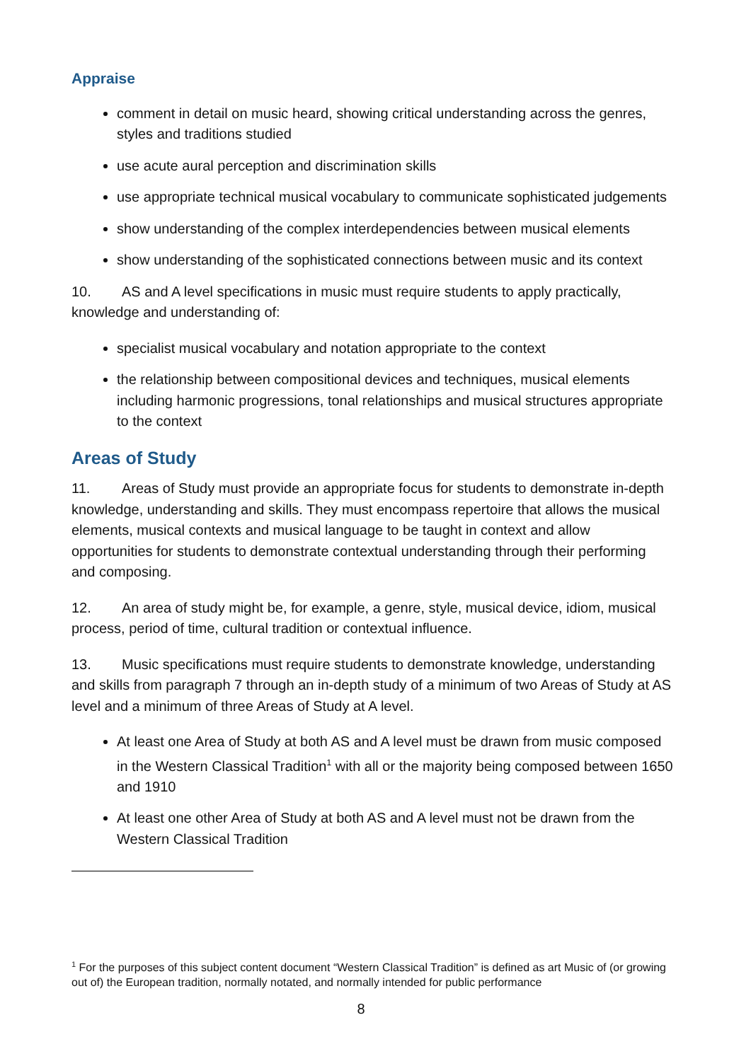Appraise
comment in detail on music heard, showing critical understanding across the genres, styles and traditions studied
use acute aural perception and discrimination skills
use appropriate technical musical vocabulary to communicate sophisticated judgements
show understanding of the complex interdependencies between musical elements
show understanding of the sophisticated connections between music and its context
10. AS and A level specifications in music must require students to apply practically, knowledge and understanding of:
specialist musical vocabulary and notation appropriate to the context
the relationship between compositional devices and techniques, musical elements including harmonic progressions, tonal relationships and musical structures appropriate to the context
Areas of Study
11. Areas of Study must provide an appropriate focus for students to demonstrate in-depth knowledge, understanding and skills. They must encompass repertoire that allows the musical elements, musical contexts and musical language to be taught in context and allow opportunities for students to demonstrate contextual understanding through their performing and composing.
12. An area of study might be, for example, a genre, style, musical device, idiom, musical process, period of time, cultural tradition or contextual influence.
13. Music specifications must require students to demonstrate knowledge, understanding and skills from paragraph 7 through an in-depth study of a minimum of two Areas of Study at AS level and a minimum of three Areas of Study at A level.
At least one Area of Study at both AS and A level must be drawn from music composed in the Western Classical Tradition<sup>1</sup> with all or the majority being composed between 1650 and 1910
At least one other Area of Study at both AS and A level must not be drawn from the Western Classical Tradition
<sup>1</sup> For the purposes of this subject content document “Western Classical Tradition” is defined as art Music of (or growing out of) the European tradition, normally notated, and normally intended for public performance
8